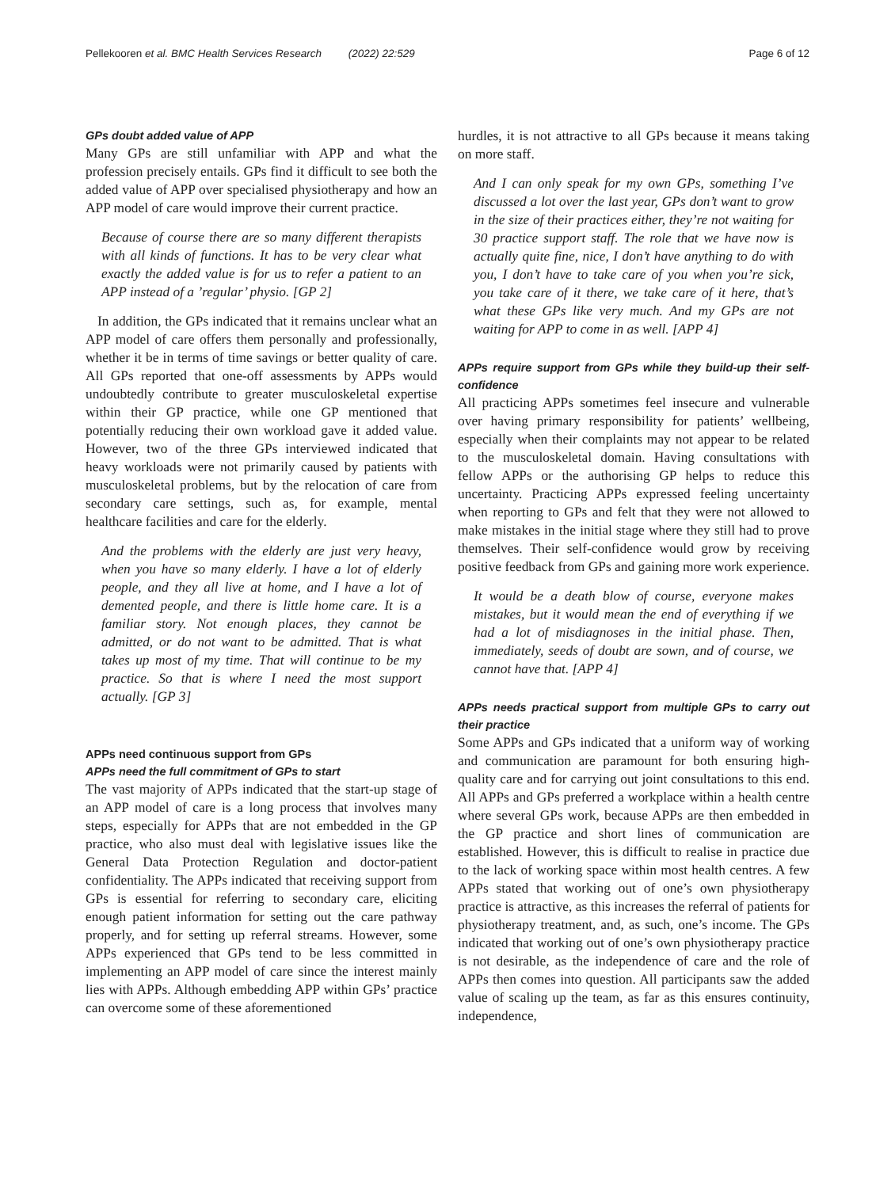Pellekooren et al. BMC Health Services Research (2022) 22:529 Page 6 of 12
GPs doubt added value of APP
Many GPs are still unfamiliar with APP and what the profession precisely entails. GPs find it difficult to see both the added value of APP over specialised physiotherapy and how an APP model of care would improve their current practice.
Because of course there are so many different therapists with all kinds of functions. It has to be very clear what exactly the added value is for us to refer a patient to an APP instead of a ’regular’ physio. [GP 2]
In addition, the GPs indicated that it remains unclear what an APP model of care offers them personally and professionally, whether it be in terms of time savings or better quality of care. All GPs reported that one-off assessments by APPs would undoubtedly contribute to greater musculoskeletal expertise within their GP practice, while one GP mentioned that potentially reducing their own workload gave it added value. However, two of the three GPs interviewed indicated that heavy workloads were not primarily caused by patients with musculoskeletal problems, but by the relocation of care from secondary care settings, such as, for example, mental healthcare facilities and care for the elderly.
And the problems with the elderly are just very heavy, when you have so many elderly. I have a lot of elderly people, and they all live at home, and I have a lot of demented people, and there is little home care. It is a familiar story. Not enough places, they cannot be admitted, or do not want to be admitted. That is what takes up most of my time. That will continue to be my practice. So that is where I need the most support actually. [GP 3]
APPs need continuous support from GPs
APPs need the full commitment of GPs to start
The vast majority of APPs indicated that the start-up stage of an APP model of care is a long process that involves many steps, especially for APPs that are not embedded in the GP practice, who also must deal with legislative issues like the General Data Protection Regulation and doctor-patient confidentiality. The APPs indicated that receiving support from GPs is essential for referring to secondary care, eliciting enough patient information for setting out the care pathway properly, and for setting up referral streams. However, some APPs experienced that GPs tend to be less committed in implementing an APP model of care since the interest mainly lies with APPs. Although embedding APP within GPs’ practice can overcome some of these aforementioned
hurdles, it is not attractive to all GPs because it means taking on more staff.
And I can only speak for my own GPs, something I’ve discussed a lot over the last year, GPs don’t want to grow in the size of their practices either, they’re not waiting for 30 practice support staff. The role that we have now is actually quite fine, nice, I don’t have anything to do with you, I don’t have to take care of you when you’re sick, you take care of it there, we take care of it here, that’s what these GPs like very much. And my GPs are not waiting for APP to come in as well. [APP 4]
APPs require support from GPs while they build-up their self-confidence
All practicing APPs sometimes feel insecure and vulnerable over having primary responsibility for patients’ wellbeing, especially when their complaints may not appear to be related to the musculoskeletal domain. Having consultations with fellow APPs or the authorising GP helps to reduce this uncertainty. Practicing APPs expressed feeling uncertainty when reporting to GPs and felt that they were not allowed to make mistakes in the initial stage where they still had to prove themselves. Their self-confidence would grow by receiving positive feedback from GPs and gaining more work experience.
It would be a death blow of course, everyone makes mistakes, but it would mean the end of everything if we had a lot of misdiagnoses in the initial phase. Then, immediately, seeds of doubt are sown, and of course, we cannot have that. [APP 4]
APPs needs practical support from multiple GPs to carry out their practice
Some APPs and GPs indicated that a uniform way of working and communication are paramount for both ensuring high-quality care and for carrying out joint consultations to this end. All APPs and GPs preferred a workplace within a health centre where several GPs work, because APPs are then embedded in the GP practice and short lines of communication are established. However, this is difficult to realise in practice due to the lack of working space within most health centres. A few APPs stated that working out of one’s own physiotherapy practice is attractive, as this increases the referral of patients for physiotherapy treatment, and, as such, one’s income. The GPs indicated that working out of one’s own physiotherapy practice is not desirable, as the independence of care and the role of APPs then comes into question. All participants saw the added value of scaling up the team, as far as this ensures continuity, independence,